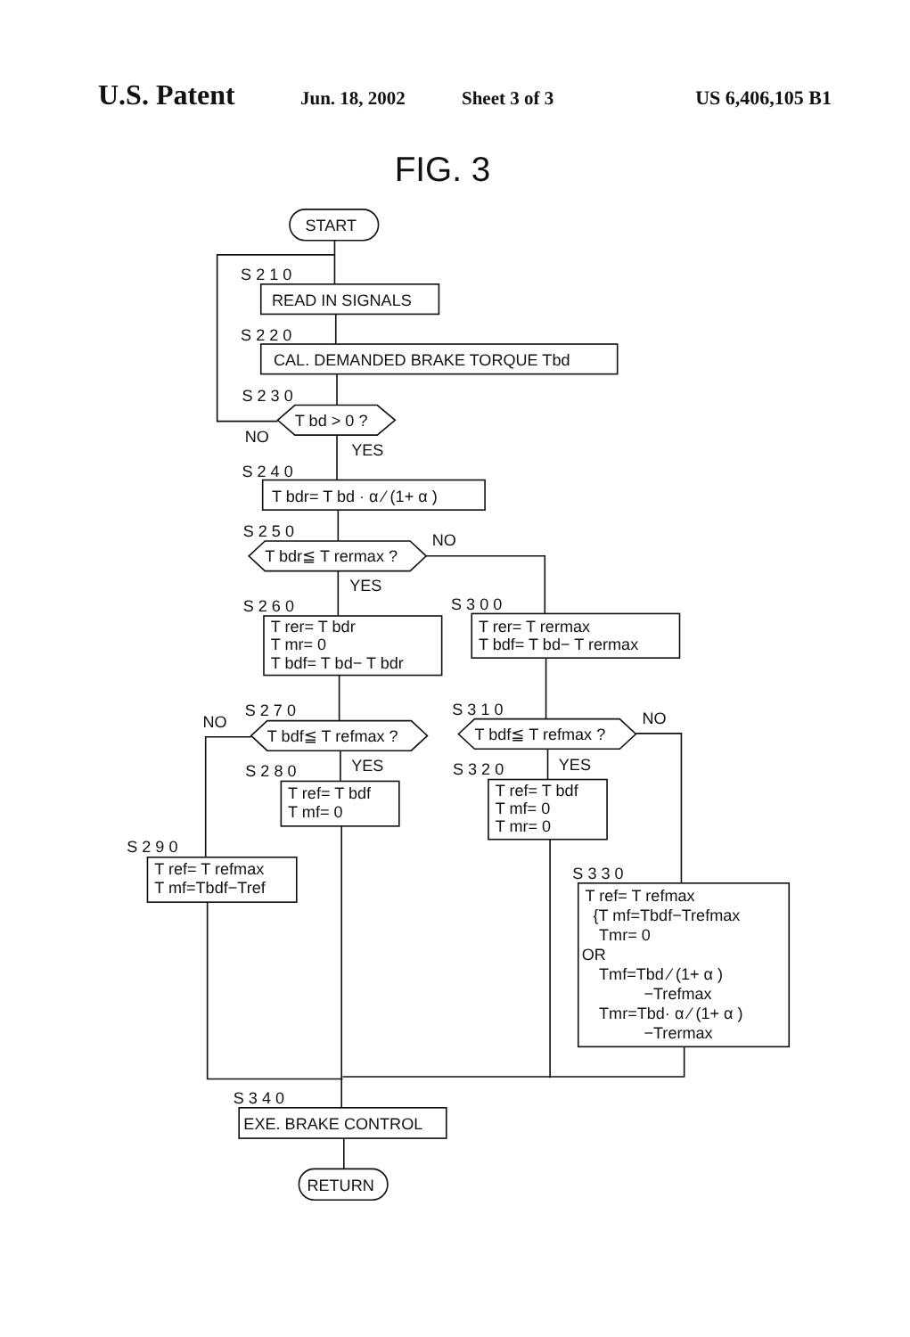U.S. Patent Jun. 18, 2002 Sheet 3 of 3 US 6,406,105 B1
FIG. 3
START
S 2 1 0
READ IN SIGNALS
S 2 2 0
CAL. DEMANDED BRAKE TORQUE Tbd
S 2 3 0
T bd > 0 ?
NO
YES
S 2 4 0
T bdr= T bd · α ⁄ (1+ α )
S 2 5 0
NO
T bdr≦ T rermax ?
YES
S 2 6 0
T rer= T bdr
T mr= 0
T bdf= T bd− T bdr
S 3 0 0
T rer= T rermax
T bdf= T bd− T rermax
NO
S 2 7 0
T bdf≦ T refmax ?
S 3 1 0
NO
T bdf≦ T refmax ?
S 2 8 0
YES
T ref= T bdf
T mf= 0
S 3 2 0
YES
T ref= T bdf
T mf= 0
T mr= 0
S 2 9 0
T ref= T refmax
T mf=Tbdf−Tref
S 3 3 0
T ref= T refmax
{T mf=Tbdf−Trefmax
Tmr= 0
OR
Tmf=Tbd ⁄ (1+ α )
−Trefmax
Tmr=Tbd· α ⁄ (1+ α )
−Trermax
S 3 4 0
EXE. BRAKE CONTROL
RETURN